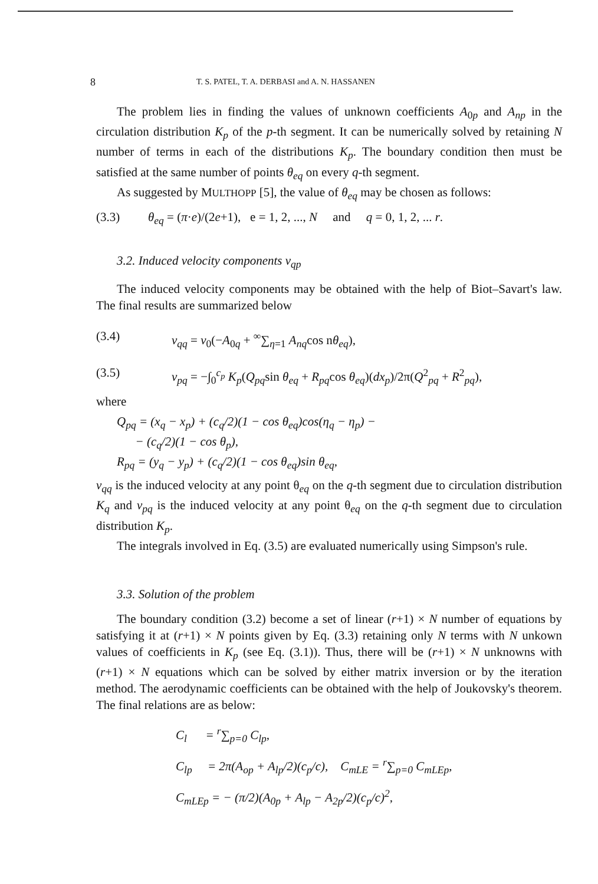8 T. S. PATEL, T. A. DERBASI and A. N. HASSANEN
The problem lies in finding the values of unknown coefficients A<sub>0p</sub> and A<sub>np</sub> in the circulation distribution K<sub>p</sub> of the p-th segment. It can be numerically solved by retaining N number of terms in each of the distributions K<sub>p</sub>. The boundary condition then must be satisfied at the same number of points θ<sub>eq</sub> on every q-th segment.
As suggested by MULTHOPP [5], the value of θ<sub>eq</sub> may be chosen as follows:
(3.3) θ<sub>eq</sub> = (π·e)/(2e+1), e = 1, 2, ..., N and q = 0, 1, 2, ... r.
3.2. Induced velocity components v<sub>qp</sub>
The induced velocity components may be obtained with the help of Biot–Savart's law. The final results are summarized below
(3.4) v<sub>qq</sub> = v<sub>0</sub>(−A<sub>0q</sub> + <sup>∞</sup>∑<sub>η=1</sub> A<sub>nq</sub>cos nθ<sub>eq</sub>),
(3.5) v<sub>pq</sub> = −∫<sub>0</sub><sup>c<sub>p</sub></sup> K<sub>p</sub>(Q<sub>pq</sub>sin θ<sub>eq</sub> + R<sub>pq</sub>cos θ<sub>eq</sub>)(dx<sub>p</sub>)/2π(Q<sup>2</sup><sub>pq</sub> + R<sup>2</sup><sub>pq</sub>),
where
Q<sub>pq</sub> = (x<sub>q</sub> − x<sub>p</sub>) + (c<sub>q</sub>/2)(1 − cos θ<sub>eq</sub>)cos(η<sub>q</sub> − η<sub>p</sub>) −
− (c<sub>q</sub>/2)(1 − cos θ<sub>p</sub>),
R<sub>pq</sub> = (y<sub>q</sub> − y<sub>p</sub>) + (c<sub>q</sub>/2)(1 − cos θ<sub>eq</sub>)sin θ<sub>eq</sub>,
v<sub>qq</sub> is the induced velocity at any point θ<sub>eq</sub> on the q-th segment due to circulation distribution K<sub>q</sub> and v<sub>pq</sub> is the induced velocity at any point θ<sub>eq</sub> on the q-th segment due to circulation distribution K<sub>p</sub>.
The integrals involved in Eq. (3.5) are evaluated numerically using Simpson's rule.
3.3. Solution of the problem
The boundary condition (3.2) become a set of linear (r+1) × N number of equations by satisfying it at (r+1) × N points given by Eq. (3.3) retaining only N terms with N unkown values of coefficients in K<sub>p</sub> (see Eq. (3.1)). Thus, there will be (r+1) × N unknowns with (r+1) × N equations which can be solved by either matrix inversion or by the iteration method. The aerodynamic coefficients can be obtained with the help of Joukovsky's theorem. The final relations are as below:
C<sub>l</sub> = <sup>r</sup>∑<sub>p=0</sub> C<sub>lp</sub>,
C<sub>lp</sub> = 2π(A<sub>op</sub> + A<sub>lp</sub>/2)(c<sub>p</sub>/c), C<sub>mLE</sub> = <sup>r</sup>∑<sub>p=0</sub> C<sub>mLEp</sub>,
C<sub>mLEp</sub> = − (π/2)(A<sub>0p</sub> + A<sub>lp</sub> − A<sub>2p</sub>/2)(c<sub>p</sub>/c)<sup>2</sup>,